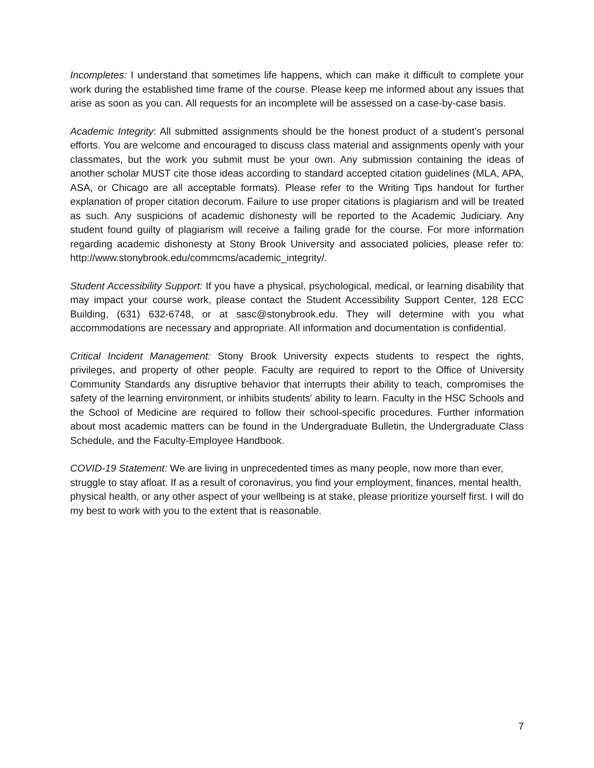Incompletes: I understand that sometimes life happens, which can make it difficult to complete your work during the established time frame of the course. Please keep me informed about any issues that arise as soon as you can. All requests for an incomplete will be assessed on a case-by-case basis.
Academic Integrity: All submitted assignments should be the honest product of a student’s personal efforts. You are welcome and encouraged to discuss class material and assignments openly with your classmates, but the work you submit must be your own. Any submission containing the ideas of another scholar MUST cite those ideas according to standard accepted citation guidelines (MLA, APA, ASA, or Chicago are all acceptable formats). Please refer to the Writing Tips handout for further explanation of proper citation decorum. Failure to use proper citations is plagiarism and will be treated as such. Any suspicions of academic dishonesty will be reported to the Academic Judiciary. Any student found guilty of plagiarism will receive a failing grade for the course. For more information regarding academic dishonesty at Stony Brook University and associated policies, please refer to: http://www.stonybrook.edu/commcms/academic_integrity/.
Student Accessibility Support: If you have a physical, psychological, medical, or learning disability that may impact your course work, please contact the Student Accessibility Support Center, 128 ECC Building, (631) 632-6748, or at sasc@stonybrook.edu. They will determine with you what accommodations are necessary and appropriate. All information and documentation is confidential.
Critical Incident Management: Stony Brook University expects students to respect the rights, privileges, and property of other people. Faculty are required to report to the Office of University Community Standards any disruptive behavior that interrupts their ability to teach, compromises the safety of the learning environment, or inhibits students' ability to learn. Faculty in the HSC Schools and the School of Medicine are required to follow their school-specific procedures. Further information about most academic matters can be found in the Undergraduate Bulletin, the Undergraduate Class Schedule, and the Faculty-Employee Handbook.
COVID-19 Statement: We are living in unprecedented times as many people, now more than ever, struggle to stay afloat. If as a result of coronavirus, you find your employment, finances, mental health, physical health, or any other aspect of your wellbeing is at stake, please prioritize yourself first. I will do my best to work with you to the extent that is reasonable.
7